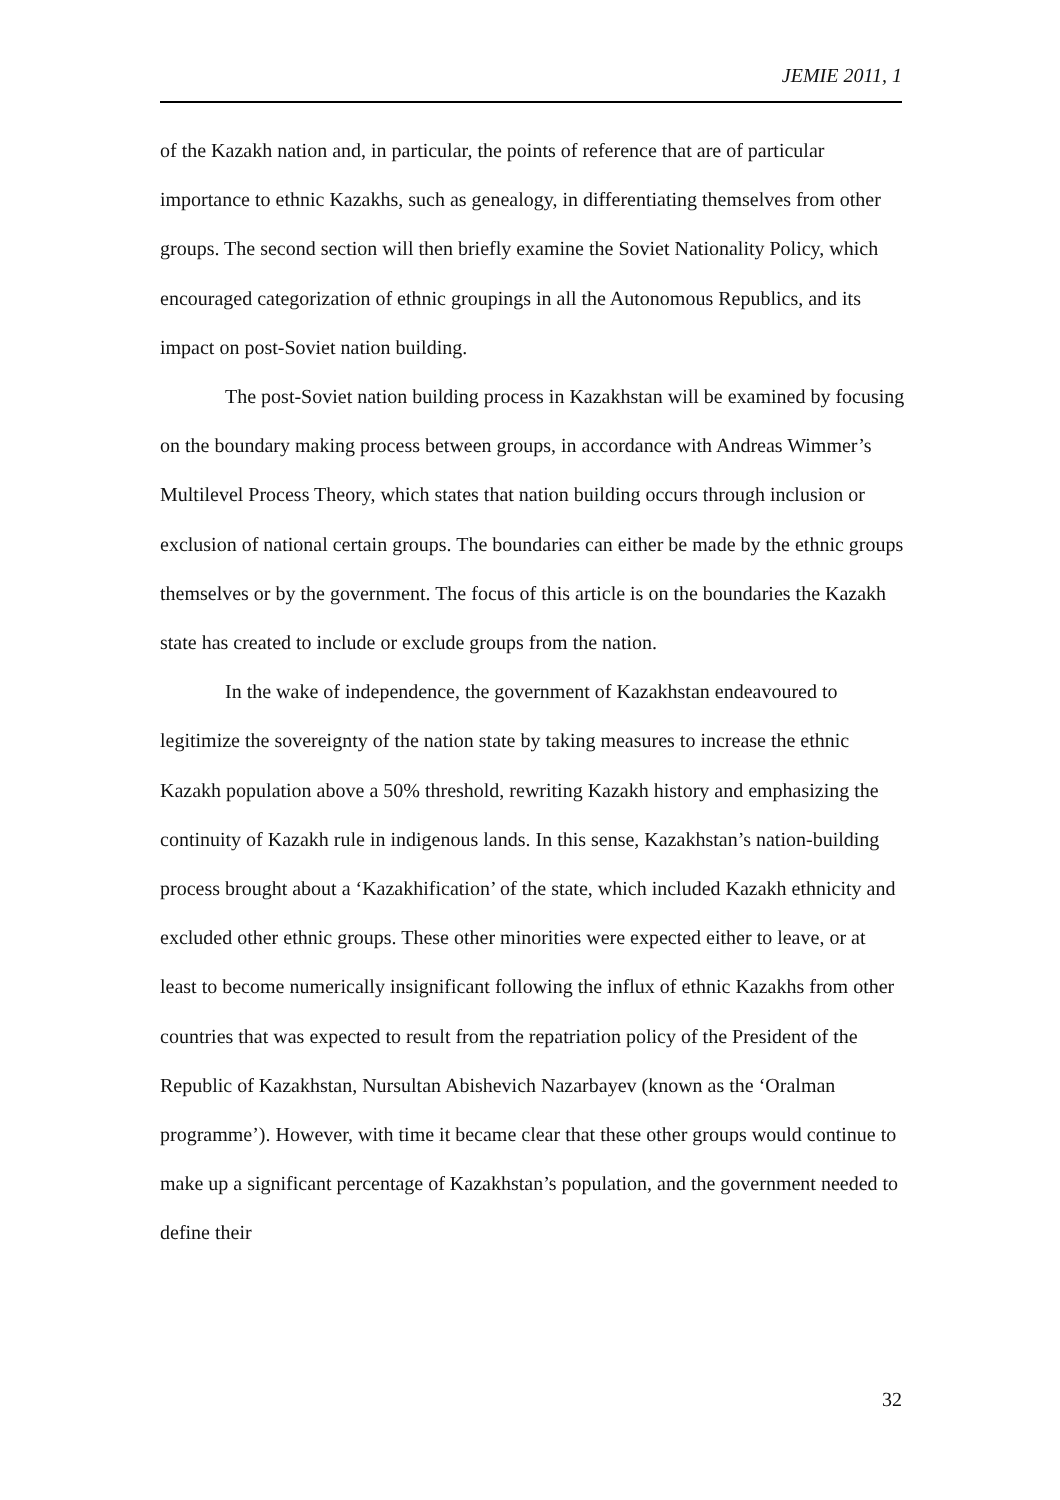JEMIE 2011, 1
of the Kazakh nation and, in particular, the points of reference that are of particular importance to ethnic Kazakhs, such as genealogy, in differentiating themselves from other groups. The second section will then briefly examine the Soviet Nationality Policy, which encouraged categorization of ethnic groupings in all the Autonomous Republics, and its impact on post-Soviet nation building.
The post-Soviet nation building process in Kazakhstan will be examined by focusing on the boundary making process between groups, in accordance with Andreas Wimmer’s Multilevel Process Theory, which states that nation building occurs through inclusion or exclusion of national certain groups. The boundaries can either be made by the ethnic groups themselves or by the government. The focus of this article is on the boundaries the Kazakh state has created to include or exclude groups from the nation.
In the wake of independence, the government of Kazakhstan endeavoured to legitimize the sovereignty of the nation state by taking measures to increase the ethnic Kazakh population above a 50% threshold, rewriting Kazakh history and emphasizing the continuity of Kazakh rule in indigenous lands. In this sense, Kazakhstan’s nation-building process brought about a ‘Kazakhification’ of the state, which included Kazakh ethnicity and excluded other ethnic groups. These other minorities were expected either to leave, or at least to become numerically insignificant following the influx of ethnic Kazakhs from other countries that was expected to result from the repatriation policy of the President of the Republic of Kazakhstan, Nursultan Abishevich Nazarbayev (known as the ‘Oralman programme’). However, with time it became clear that these other groups would continue to make up a significant percentage of Kazakhstan’s population, and the government needed to define their
32